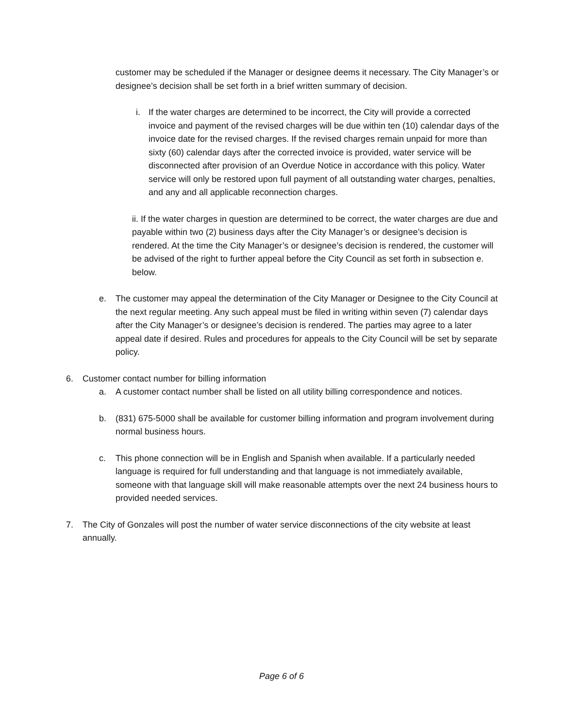customer may be scheduled if the Manager or designee deems it necessary. The City Manager’s or designee’s decision shall be set forth in a brief written summary of decision.
i. If the water charges are determined to be incorrect, the City will provide a corrected invoice and payment of the revised charges will be due within ten (10) calendar days of the invoice date for the revised charges. If the revised charges remain unpaid for more than sixty (60) calendar days after the corrected invoice is provided, water service will be disconnected after provision of an Overdue Notice in accordance with this policy. Water service will only be restored upon full payment of all outstanding water charges, penalties, and any and all applicable reconnection charges.
ii. If the water charges in question are determined to be correct, the water charges are due and payable within two (2) business days after the City Manager’s or designee’s decision is rendered. At the time the City Manager’s or designee’s decision is rendered, the customer will be advised of the right to further appeal before the City Council as set forth in subsection e. below.
e. The customer may appeal the determination of the City Manager or Designee to the City Council at the next regular meeting. Any such appeal must be filed in writing within seven (7) calendar days after the City Manager’s or designee’s decision is rendered. The parties may agree to a later appeal date if desired. Rules and procedures for appeals to the City Council will be set by separate policy.
6. Customer contact number for billing information
a. A customer contact number shall be listed on all utility billing correspondence and notices.
b. (831) 675-5000 shall be available for customer billing information and program involvement during normal business hours.
c. This phone connection will be in English and Spanish when available. If a particularly needed language is required for full understanding and that language is not immediately available, someone with that language skill will make reasonable attempts over the next 24 business hours to provided needed services.
7. The City of Gonzales will post the number of water service disconnections of the city website at least annually.
Page 6 of 6